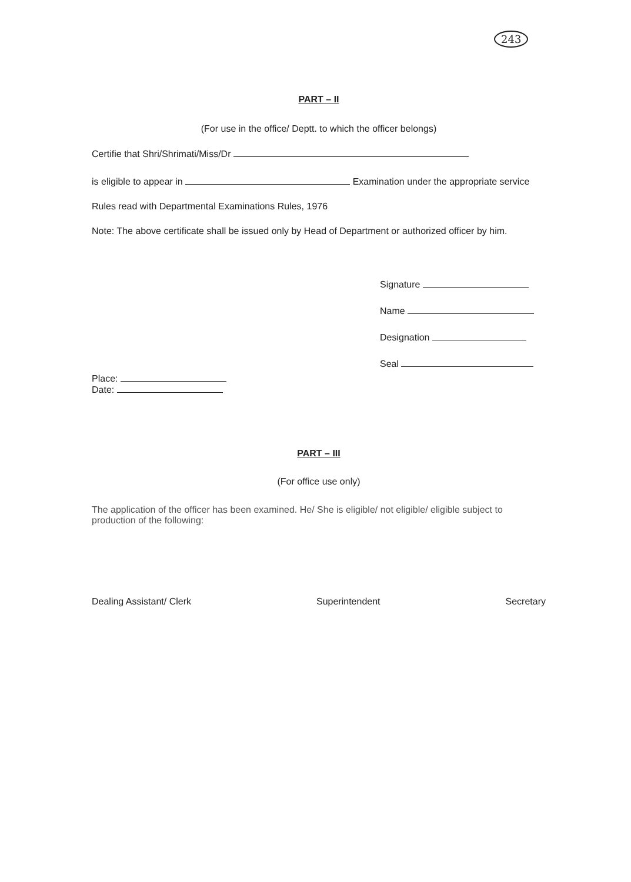243
PART – II
(For use in the office/ Deptt. to which the officer belongs)
Certifie that Shri/Shrimati/Miss/Dr
is eligible to appear in Examination under the appropriate service
Rules read with Departmental Examinations Rules, 1976
Note: The above certificate shall be issued only by Head of Department or authorized officer by him.
Signature
Name
Designation
Seal
Place:
Date:
PART – III
(For office use only)
The application of the officer has been examined. He/ She is eligible/ not eligible/ eligible subject to production of the following:
Dealing Assistant/ Clerk Superintendent Secretary